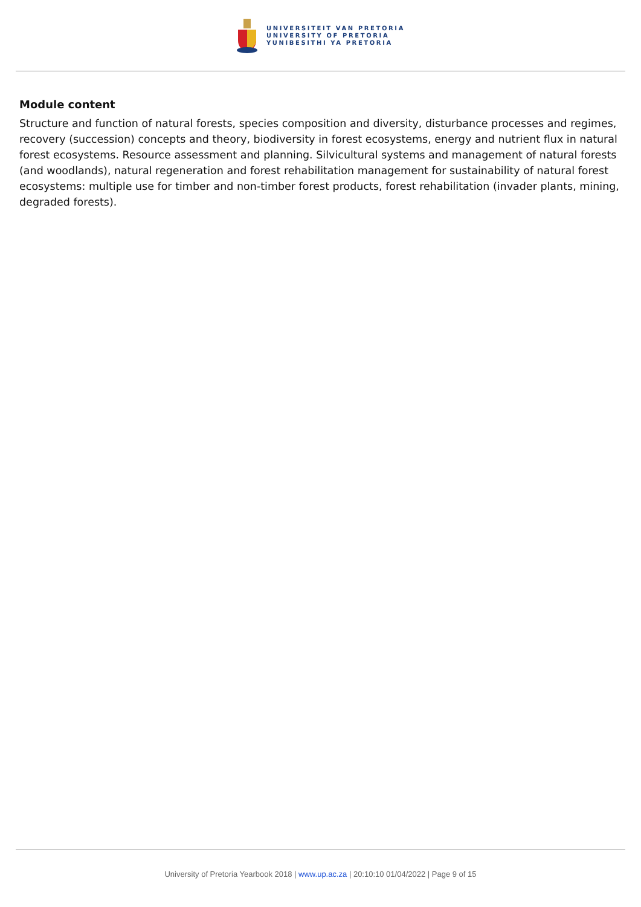UNIVERSITEIT VAN PRETORIA
UNIVERSITY OF PRETORIA
YUNIBESITHI YA PRETORIA
Module content
Structure and function of natural forests, species composition and diversity, disturbance processes and regimes, recovery (succession) concepts and theory, biodiversity in forest ecosystems, energy and nutrient flux in natural forest ecosystems. Resource assessment and planning. Silvicultural systems and management of natural forests (and woodlands), natural regeneration and forest rehabilitation management for sustainability of natural forest ecosystems: multiple use for timber and non-timber forest products, forest rehabilitation (invader plants, mining, degraded forests).
University of Pretoria Yearbook 2018 | www.up.ac.za | 20:10:10 01/04/2022 | Page 9 of 15